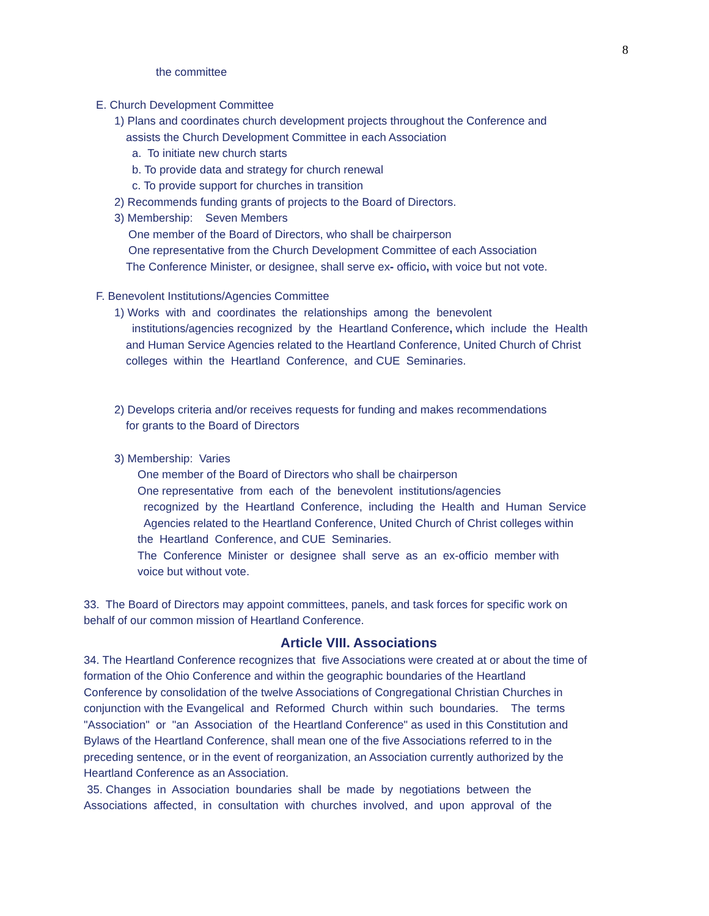8
the committee
E. Church Development Committee
1) Plans and coordinates church development projects throughout the Conference and
assists the Church Development Committee in each Association
a. To initiate new church starts
b. To provide data and strategy for church renewal
c. To provide support for churches in transition
2) Recommends funding grants of projects to the Board of Directors.
3) Membership: Seven Members
One member of the Board of Directors, who shall be chairperson
One representative from the Church Development Committee of each Association
The Conference Minister, or designee, shall serve ex- officio, with voice but not vote.
F. Benevolent Institutions/Agencies Committee
1) Works with and coordinates the relationships among the benevolent
institutions/agencies recognized by the Heartland Conference, which include the Health
and Human Service Agencies related to the Heartland Conference, United Church of Christ
colleges within the Heartland Conference, and CUE Seminaries.
2) Develops criteria and/or receives requests for funding and makes recommendations
for grants to the Board of Directors
3) Membership: Varies
One member of the Board of Directors who shall be chairperson
One representative from each of the benevolent institutions/agencies
recognized by the Heartland Conference, including the Health and Human Service
Agencies related to the Heartland Conference, United Church of Christ colleges within
the Heartland Conference, and CUE Seminaries.
The Conference Minister or designee shall serve as an ex-officio member with
voice but without vote.
33. The Board of Directors may appoint committees, panels, and task forces for specific work on
behalf of our common mission of Heartland Conference.
Article VIII. Associations
34. The Heartland Conference recognizes that five Associations were created at or about the time of
formation of the Ohio Conference and within the geographic boundaries of the Heartland
Conference by consolidation of the twelve Associations of Congregational Christian Churches in
conjunction with the Evangelical and Reformed Church within such boundaries. The terms
"Association" or "an Association of the Heartland Conference" as used in this Constitution and
Bylaws of the Heartland Conference, shall mean one of the five Associations referred to in the
preceding sentence, or in the event of reorganization, an Association currently authorized by the
Heartland Conference as an Association.
35. Changes in Association boundaries shall be made by negotiations between the
Associations affected, in consultation with churches involved, and upon approval of the